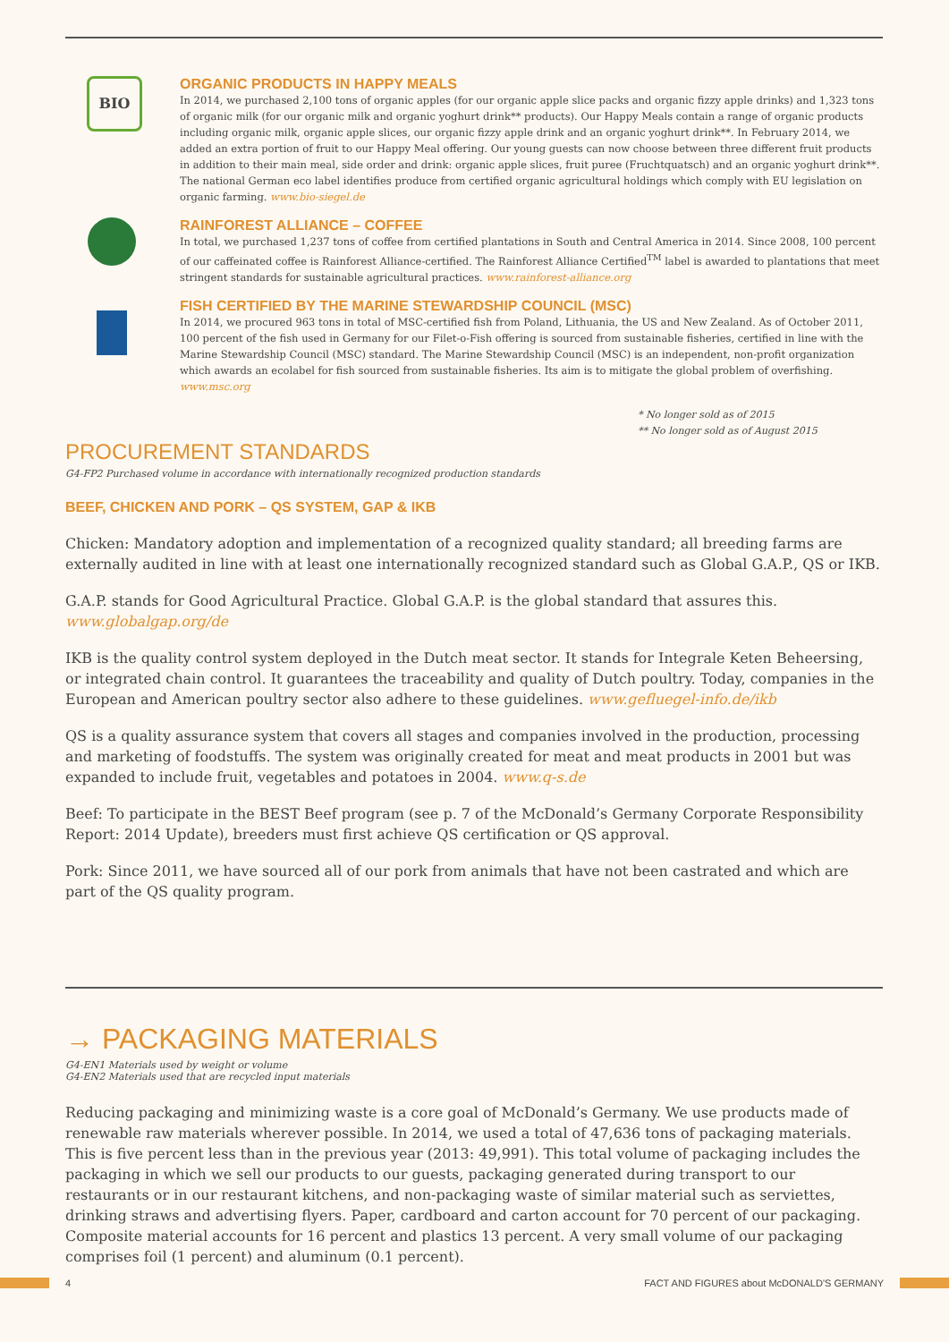BIO
ORGANIC PRODUCTS IN HAPPY MEALS
In 2014, we purchased 2,100 tons of organic apples (for our organic apple slice packs and organic fizzy apple drinks) and 1,323 tons of organic milk (for our organic milk and organic yoghurt drink** products). Our Happy Meals contain a range of organic products including organic milk, organic apple slices, our organic fizzy apple drink and an organic yoghurt drink**. In February 2014, we added an extra portion of fruit to our Happy Meal offering. Our young guests can now choose between three different fruit products in addition to their main meal, side order and drink: organic apple slices, fruit puree (Fruchtquatsch) and an organic yoghurt drink**. The national German eco label identifies produce from certified organic agricultural holdings which comply with EU legislation on organic farming. www.bio-siegel.de
RAINFOREST ALLIANCE – COFFEE
In total, we purchased 1,237 tons of coffee from certified plantations in South and Central America in 2014. Since 2008, 100 percent of our caffeinated coffee is Rainforest Alliance-certified. The Rainforest Alliance Certified<sup>TM</sup> label is awarded to plantations that meet stringent standards for sustainable agricultural practices. www.rainforest-alliance.org
FISH CERTIFIED BY THE MARINE STEWARDSHIP COUNCIL (MSC)
In 2014, we procured 963 tons in total of MSC-certified fish from Poland, Lithuania, the US and New Zealand. As of October 2011, 100 percent of the fish used in Germany for our Filet-o-Fish offering is sourced from sustainable fisheries, certified in line with the Marine Stewardship Council (MSC) standard. The Marine Stewardship Council (MSC) is an independent, non-profit organization which awards an ecolabel for fish sourced from sustainable fisheries. Its aim is to mitigate the global problem of overfishing. www.msc.org
* No longer sold as of 2015
** No longer sold as of August 2015
PROCUREMENT STANDARDS
G4-FP2 Purchased volume in accordance with internationally recognized production standards
BEEF, CHICKEN AND PORK – QS SYSTEM, GAP & IKB
Chicken: Mandatory adoption and implementation of a recognized quality standard; all breeding farms are externally audited in line with at least one internationally recognized standard such as Global G.A.P., QS or IKB.
G.A.P. stands for Good Agricultural Practice. Global G.A.P. is the global standard that assures this.
www.globalgap.org/de
IKB is the quality control system deployed in the Dutch meat sector. It stands for Integrale Keten Beheersing, or integrated chain control. It guarantees the traceability and quality of Dutch poultry. Today, companies in the European and American poultry sector also adhere to these guidelines. www.gefluegel-info.de/ikb
QS is a quality assurance system that covers all stages and companies involved in the production, processing and marketing of foodstuffs. The system was originally created for meat and meat products in 2001 but was expanded to include fruit, vegetables and potatoes in 2004. www.q-s.de
Beef: To participate in the BEST Beef program (see p. 7 of the McDonald’s Germany Corporate Responsibility Report: 2014 Update), breeders must first achieve QS certification or QS approval.
Pork: Since 2011, we have sourced all of our pork from animals that have not been castrated and which are part of the QS quality program.
→ PACKAGING MATERIALS
G4-EN1 Materials used by weight or volume
G4-EN2 Materials used that are recycled input materials
Reducing packaging and minimizing waste is a core goal of McDonald’s Germany. We use products made of renewable raw materials wherever possible. In 2014, we used a total of 47,636 tons of packaging materials. This is five percent less than in the previous year (2013: 49,991). This total volume of packaging includes the packaging in which we sell our products to our guests, packaging generated during transport to our restaurants or in our restaurant kitchens, and non-packaging waste of similar material such as serviettes, drinking straws and advertising flyers. Paper, cardboard and carton account for 70 percent of our packaging. Composite material accounts for 16 percent and plastics 13 percent. A very small volume of our packaging comprises foil (1 percent) and aluminum (0.1 percent).
4 FACT AND FIGURES about McDONALD'S GERMANY